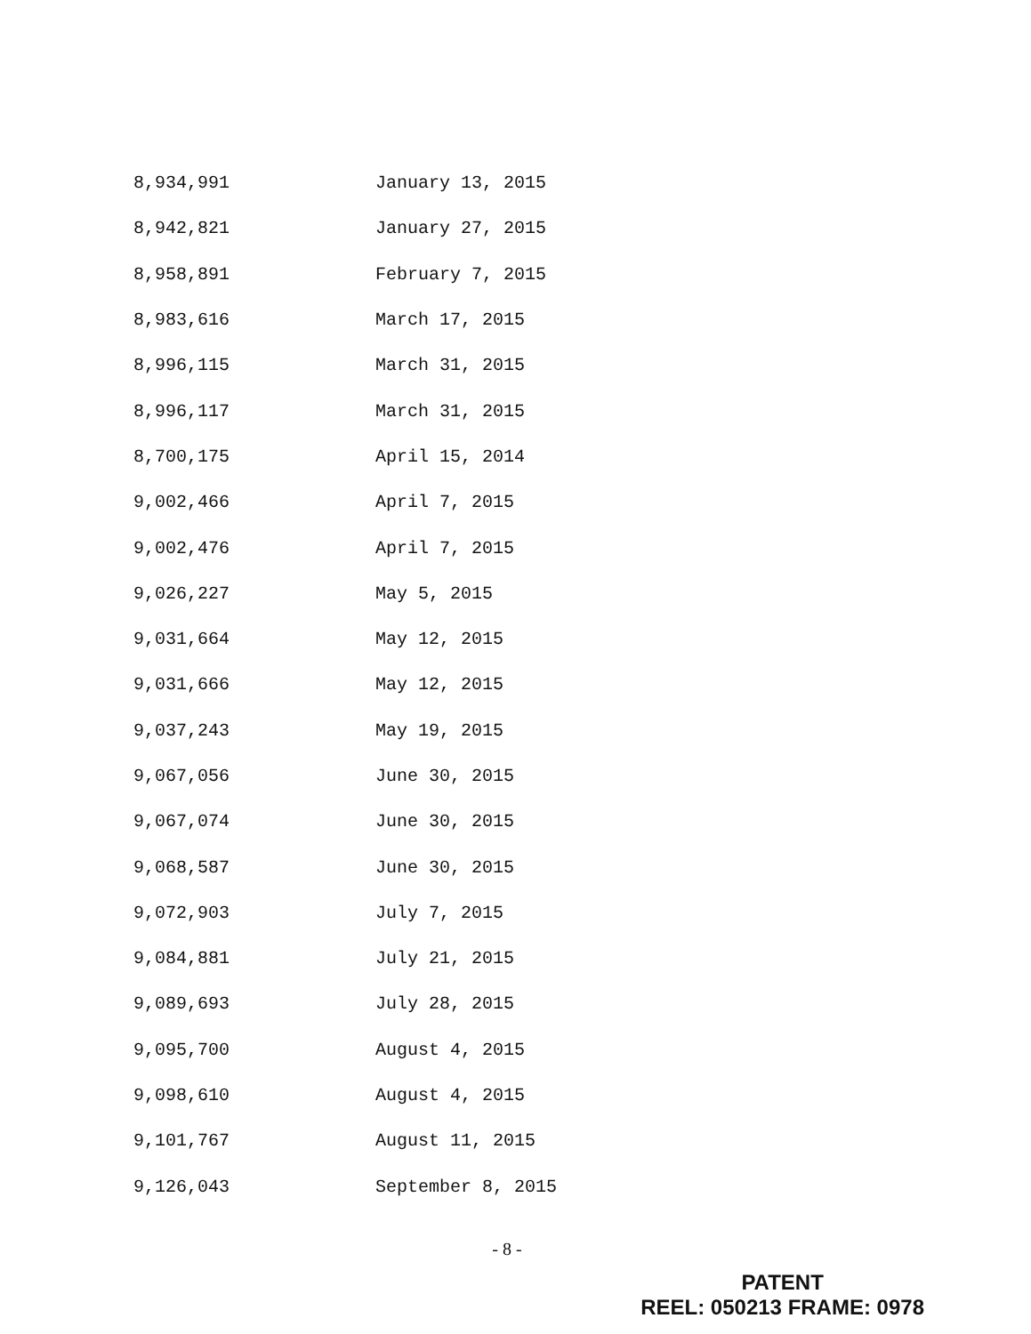| 8,934,991 | January 13, 2015 |
| 8,942,821 | January 27, 2015 |
| 8,958,891 | February 7, 2015 |
| 8,983,616 | March 17, 2015 |
| 8,996,115 | March 31, 2015 |
| 8,996,117 | March 31, 2015 |
| 8,700,175 | April 15, 2014 |
| 9,002,466 | April 7, 2015 |
| 9,002,476 | April 7, 2015 |
| 9,026,227 | May 5, 2015 |
| 9,031,664 | May 12, 2015 |
| 9,031,666 | May 12, 2015 |
| 9,037,243 | May 19, 2015 |
| 9,067,056 | June 30, 2015 |
| 9,067,074 | June 30, 2015 |
| 9,068,587 | June 30, 2015 |
| 9,072,903 | July 7, 2015 |
| 9,084,881 | July 21, 2015 |
| 9,089,693 | July 28, 2015 |
| 9,095,700 | August 4, 2015 |
| 9,098,610 | August 4, 2015 |
| 9,101,767 | August 11, 2015 |
| 9,126,043 | September 8, 2015 |
- 8 -
PATENT
REEL: 050213 FRAME: 0978